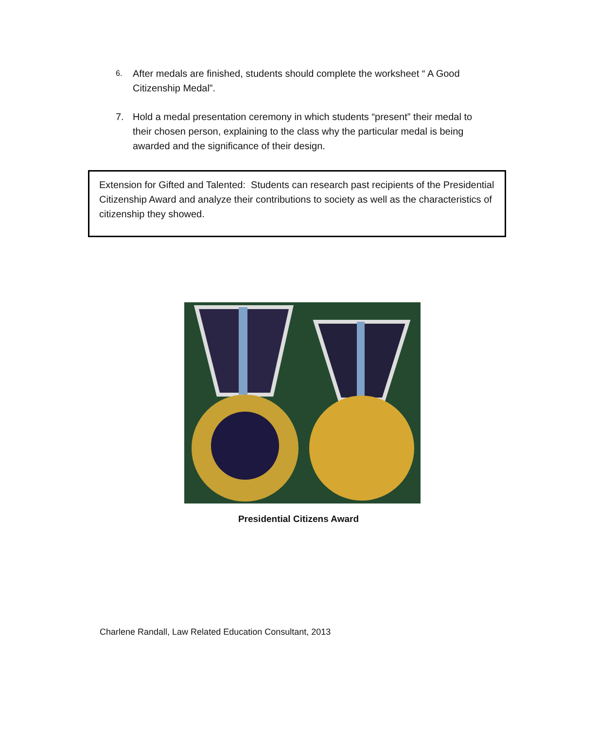6. After medals are finished, students should complete the worksheet “ A Good Citizenship Medal”.
7. Hold a medal presentation ceremony in which students “present” their medal to their chosen person, explaining to the class why the particular medal is being awarded and the significance of their design.
Extension for Gifted and Talented: Students can research past recipients of the Presidential Citizenship Award and analyze their contributions to society as well as the characteristics of citizenship they showed.
Presidential Citizens Award
Charlene Randall, Law Related Education Consultant, 2013